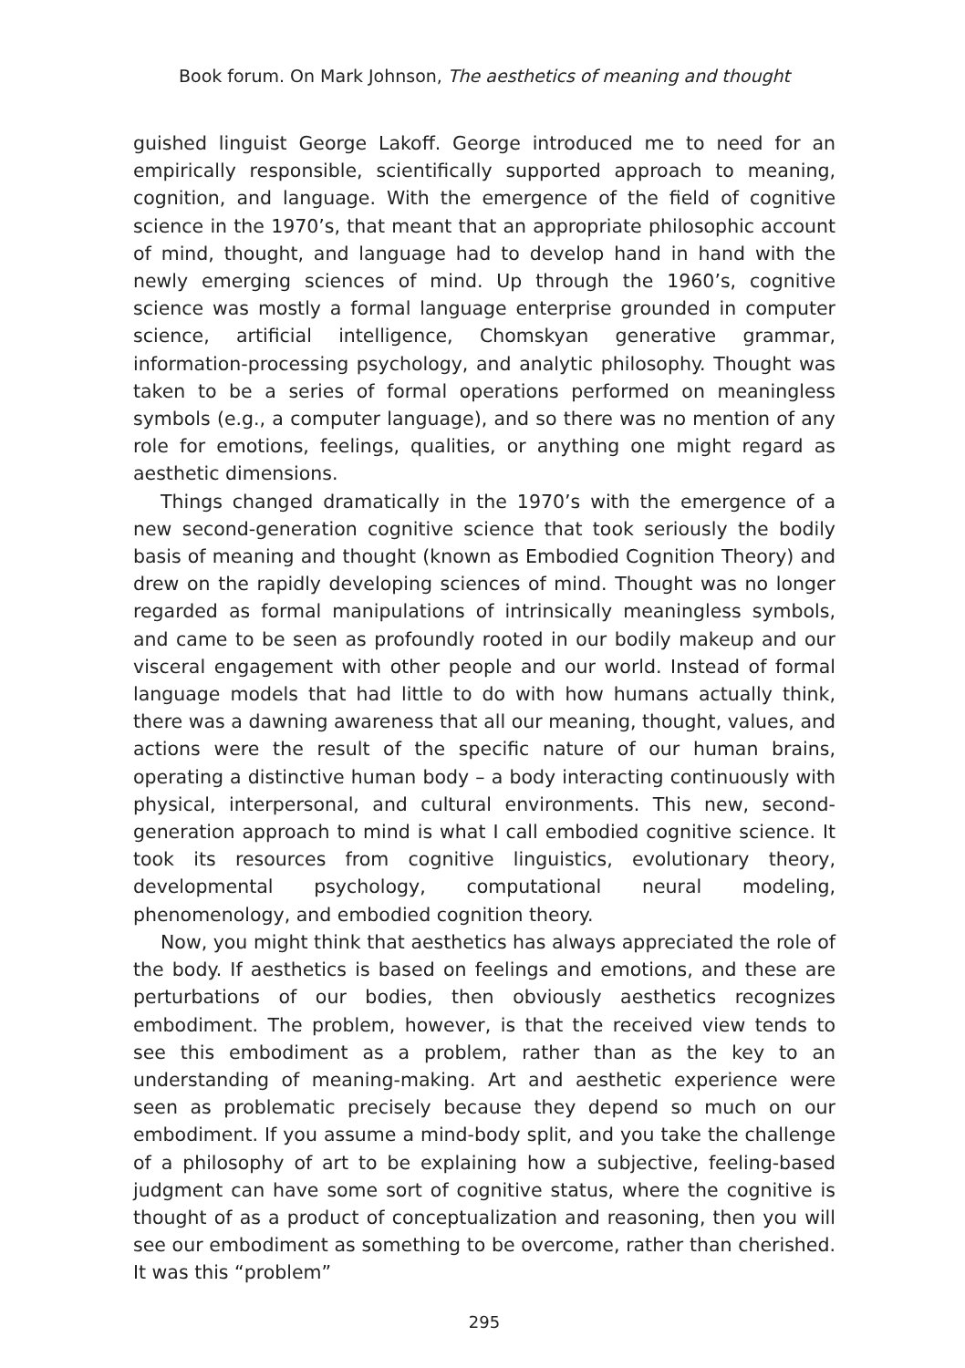Book forum. On Mark Johnson, The aesthetics of meaning and thought
guished linguist George Lakoff. George introduced me to need for an empirically responsible, scientifically supported approach to meaning, cognition, and language. With the emergence of the field of cognitive science in the 1970’s, that meant that an appropriate philosophic account of mind, thought, and language had to develop hand in hand with the newly emerging sciences of mind. Up through the 1960’s, cognitive science was mostly a formal language enterprise grounded in computer science, artificial intelligence, Chomskyan generative grammar, information-processing psychology, and analytic philosophy. Thought was taken to be a series of formal operations performed on meaningless symbols (e.g., a computer language), and so there was no mention of any role for emotions, feelings, qualities, or anything one might regard as aesthetic dimensions.
Things changed dramatically in the 1970’s with the emergence of a new second-generation cognitive science that took seriously the bodily basis of meaning and thought (known as Embodied Cognition Theory) and drew on the rapidly developing sciences of mind. Thought was no longer regarded as formal manipulations of intrinsically meaningless symbols, and came to be seen as profoundly rooted in our bodily makeup and our visceral engagement with other people and our world. Instead of formal language models that had little to do with how humans actually think, there was a dawning awareness that all our meaning, thought, values, and actions were the result of the specific nature of our human brains, operating a distinctive human body – a body interacting continuously with physical, interpersonal, and cultural environments. This new, second-generation approach to mind is what I call embodied cognitive science. It took its resources from cognitive linguistics, evolutionary theory, developmental psychology, computational neural modeling, phenomenology, and embodied cognition theory.
Now, you might think that aesthetics has always appreciated the role of the body. If aesthetics is based on feelings and emotions, and these are perturbations of our bodies, then obviously aesthetics recognizes embodiment. The problem, however, is that the received view tends to see this embodiment as a problem, rather than as the key to an understanding of meaning-making. Art and aesthetic experience were seen as problematic precisely because they depend so much on our embodiment. If you assume a mind-body split, and you take the challenge of a philosophy of art to be explaining how a subjective, feeling-based judgment can have some sort of cognitive status, where the cognitive is thought of as a product of conceptualization and reasoning, then you will see our embodiment as something to be overcome, rather than cherished. It was this “problem”
295